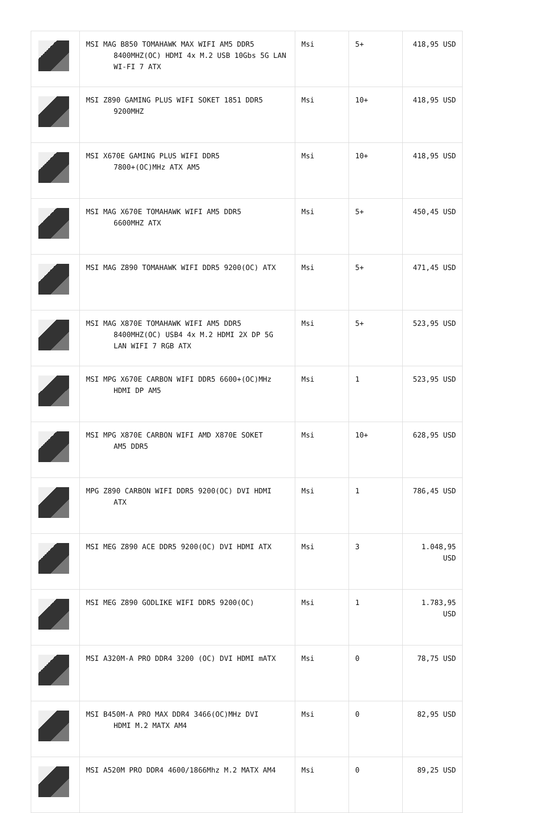| | MSI MAG B850 TOMAHAWK MAX WIFI AM5 DDR5 8400MHZ(OC) HDMI 4x M.2 USB 10Gbs 5G LAN WI-FI 7 ATX | Msi | 5+ | 418,95 USD |
| | MSI Z890 GAMING PLUS WIFI SOKET 1851 DDR5 9200MHZ | Msi | 10+ | 418,95 USD |
| | MSI X670E GAMING PLUS WIFI DDR5 7800+(OC)MHz ATX AM5 | Msi | 10+ | 418,95 USD |
| | MSI MAG X670E TOMAHAWK WIFI AM5 DDR5 6600MHZ ATX | Msi | 5+ | 450,45 USD |
| | MSI MAG Z890 TOMAHAWK WIFI DDR5 9200(OC) ATX | Msi | 5+ | 471,45 USD |
| | MSI MAG X870E TOMAHAWK WIFI AM5 DDR5 8400MHZ(OC) USB4 4x M.2 HDMI 2X DP 5G LAN WIFI 7 RGB ATX | Msi | 5+ | 523,95 USD |
| | MSI MPG X670E CARBON WIFI DDR5 6600+(OC)MHz HDMI DP AM5 | Msi | 1 | 523,95 USD |
| | MSI MPG X870E CARBON WIFI AMD X870E SOKET AM5 DDR5 | Msi | 10+ | 628,95 USD |
| | MPG Z890 CARBON WIFI DDR5 9200(OC) DVI HDMI ATX | Msi | 1 | 786,45 USD |
| | MSI MEG Z890 ACE DDR5 9200(OC) DVI HDMI ATX | Msi | 3 | 1.048,95 USD |
| | MSI MEG Z890 GODLIKE WIFI DDR5 9200(OC) | Msi | 1 | 1.783,95 USD |
| | MSI A320M-A PRO DDR4 3200 (OC) DVI HDMI mATX | Msi | 0 | 78,75 USD |
| | MSI B450M-A PRO MAX DDR4 3466(OC)MHz DVI HDMI M.2 MATX AM4 | Msi | 0 | 82,95 USD |
| | MSI A520M PRO DDR4 4600/1866Mhz M.2 MATX AM4 | Msi | 0 | 89,25 USD |